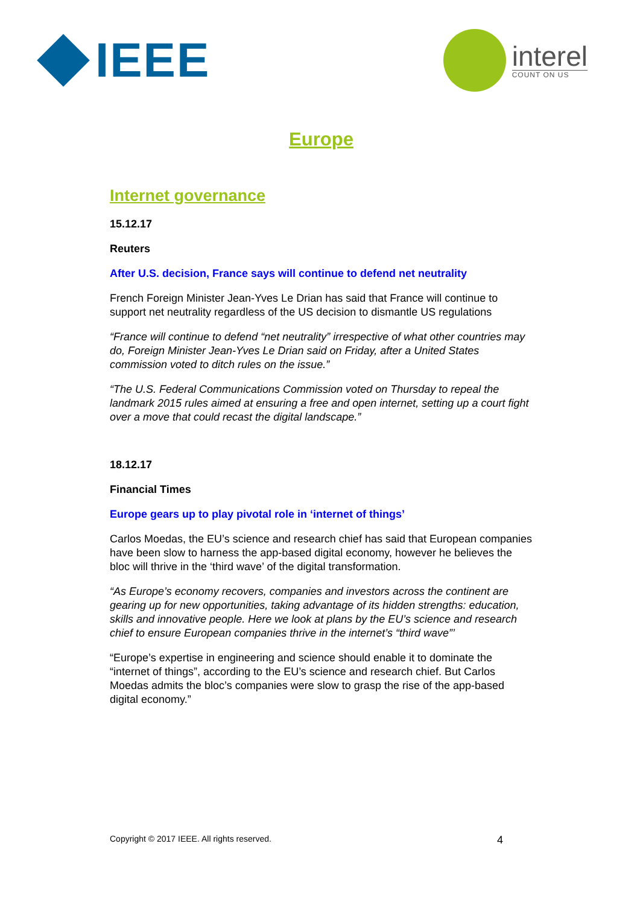IEEE
interel
COUNT ON US
Europe
Internet governance
15.12.17
Reuters
After U.S. decision, France says will continue to defend net neutrality
French Foreign Minister Jean-Yves Le Drian has said that France will continue to support net neutrality regardless of the US decision to dismantle US regulations
“France will continue to defend “net neutrality” irrespective of what other countries may do, Foreign Minister Jean-Yves Le Drian said on Friday, after a United States commission voted to ditch rules on the issue.”
“The U.S. Federal Communications Commission voted on Thursday to repeal the landmark 2015 rules aimed at ensuring a free and open internet, setting up a court fight over a move that could recast the digital landscape.”
18.12.17
Financial Times
Europe gears up to play pivotal role in ‘internet of things’
Carlos Moedas, the EU’s science and research chief has said that European companies have been slow to harness the app-based digital economy, however he believes the bloc will thrive in the ‘third wave’ of the digital transformation.
“As Europe’s economy recovers, companies and investors across the continent are gearing up for new opportunities, taking advantage of its hidden strengths: education, skills and innovative people. Here we look at plans by the EU’s science and research chief to ensure European companies thrive in the internet’s “third wave”’
“Europe’s expertise in engineering and science should enable it to dominate the “internet of things”, according to the EU’s science and research chief. But Carlos Moedas admits the bloc’s companies were slow to grasp the rise of the app-based digital economy.”
Copyright © 2017 IEEE. All rights reserved. 4